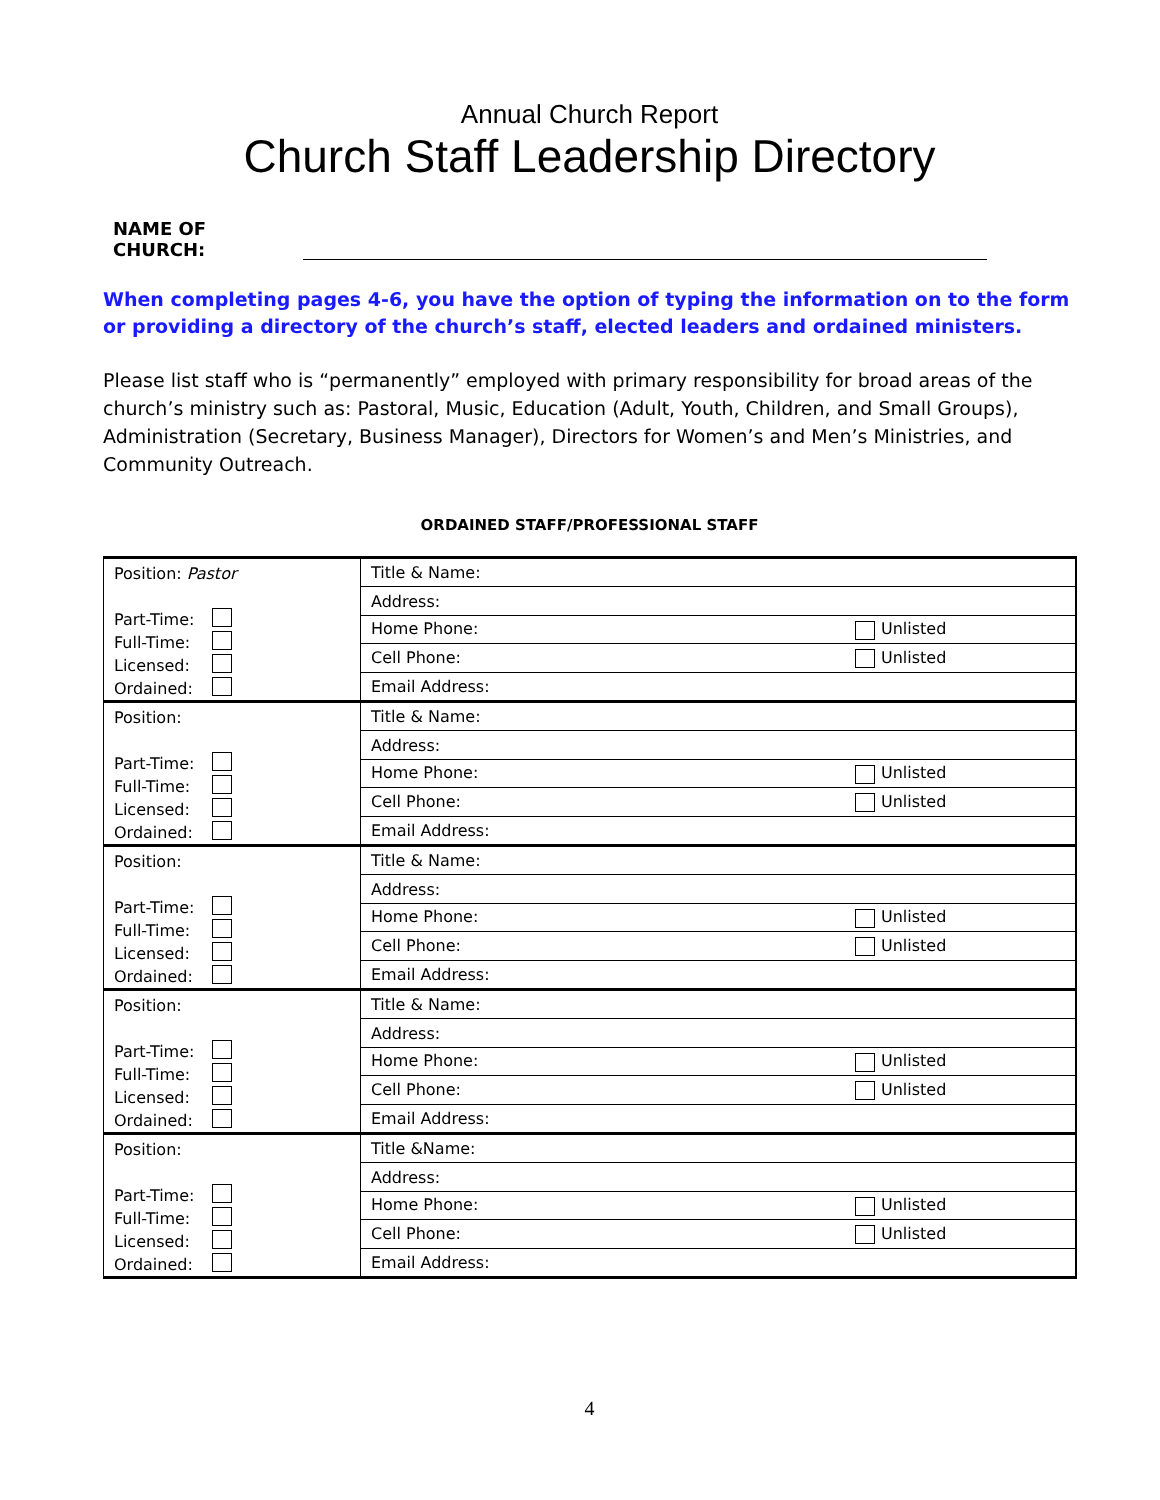Annual Church Report
Church Staff Leadership Directory
NAME OF CHURCH:
When completing pages 4-6, you have the option of typing the information on to the form or providing a directory of the church’s staff, elected leaders and ordained ministers.
Please list staff who is “permanently” employed with primary responsibility for broad areas of the church’s ministry such as: Pastoral, Music, Education (Adult, Youth, Children, and Small Groups), Administration (Secretary, Business Manager), Directors for Women’s and Men’s Ministries, and Community Outreach.
ORDAINED STAFF/PROFESSIONAL STAFF
| Position: Pastor Part-Time: Full-Time: Licensed: Ordained: | Title & Name: |
| | Address: |
| | Home Phone: Unlisted |
| | Cell Phone: Unlisted |
| | Email Address: |
| Position: Part-Time: Full-Time: Licensed: Ordained: | Title & Name: |
| | Address: |
| | Home Phone: Unlisted |
| | Cell Phone: Unlisted |
| | Email Address: |
| Position: Part-Time: Full-Time: Licensed: Ordained: | Title & Name: |
| | Address: |
| | Home Phone: Unlisted |
| | Cell Phone: Unlisted |
| | Email Address: |
| Position: Part-Time: Full-Time: Licensed: Ordained: | Title & Name: |
| | Address: |
| | Home Phone: Unlisted |
| | Cell Phone: Unlisted |
| | Email Address: |
| Position: Part-Time: Full-Time: Licensed: Ordained: | Title &Name: |
| | Address: |
| | Home Phone: Unlisted |
| | Cell Phone: Unlisted |
| | Email Address: |
4